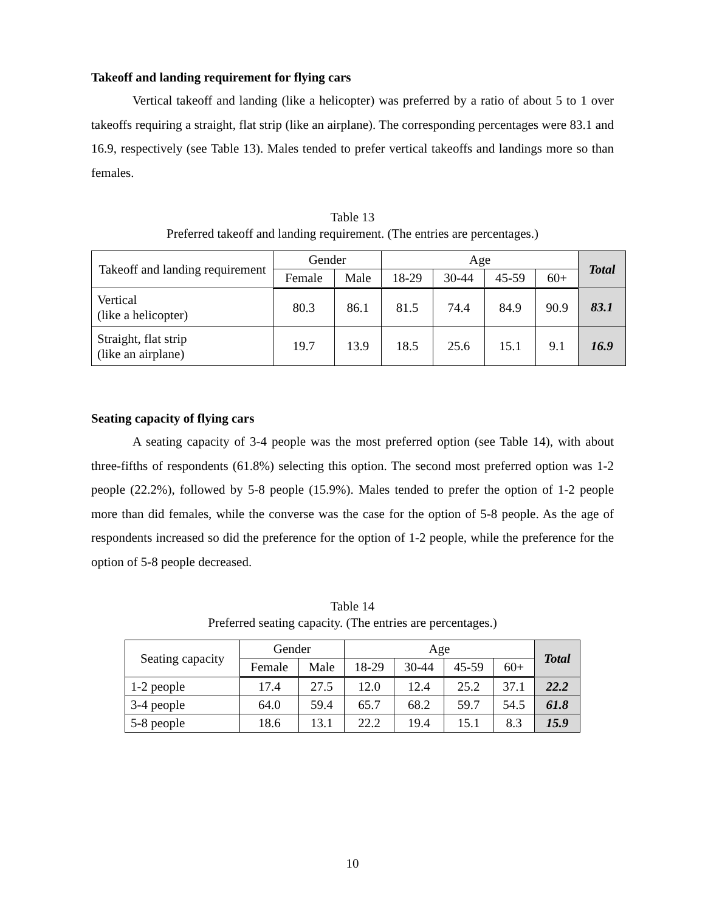Takeoff and landing requirement for flying cars
Vertical takeoff and landing (like a helicopter) was preferred by a ratio of about 5 to 1 over takeoffs requiring a straight, flat strip (like an airplane). The corresponding percentages were 83.1 and 16.9, respectively (see Table 13). Males tended to prefer vertical takeoffs and landings more so than females.
Table 13
Preferred takeoff and landing requirement. (The entries are percentages.)
| Takeoff and landing requirement | Gender | | Age | | | | Total |
| --- | --- | --- | --- | --- | --- | --- | --- |
| | Female | Male | 18-29 | 30-44 | 45-59 | 60+ | |
| Vertical (like a helicopter) | 80.3 | 86.1 | 81.5 | 74.4 | 84.9 | 90.9 | 83.1 |
| Straight, flat strip (like an airplane) | 19.7 | 13.9 | 18.5 | 25.6 | 15.1 | 9.1 | 16.9 |
Seating capacity of flying cars
A seating capacity of 3-4 people was the most preferred option (see Table 14), with about three-fifths of respondents (61.8%) selecting this option. The second most preferred option was 1-2 people (22.2%), followed by 5-8 people (15.9%). Males tended to prefer the option of 1-2 people more than did females, while the converse was the case for the option of 5-8 people. As the age of respondents increased so did the preference for the option of 1-2 people, while the preference for the option of 5-8 people decreased.
Table 14
Preferred seating capacity. (The entries are percentages.)
| Seating capacity | Gender | | Age | | | | Total |
| --- | --- | --- | --- | --- | --- | --- | --- |
| | Female | Male | 18-29 | 30-44 | 45-59 | 60+ | |
| 1-2 people | 17.4 | 27.5 | 12.0 | 12.4 | 25.2 | 37.1 | 22.2 |
| 3-4 people | 64.0 | 59.4 | 65.7 | 68.2 | 59.7 | 54.5 | 61.8 |
| 5-8 people | 18.6 | 13.1 | 22.2 | 19.4 | 15.1 | 8.3 | 15.9 |
10